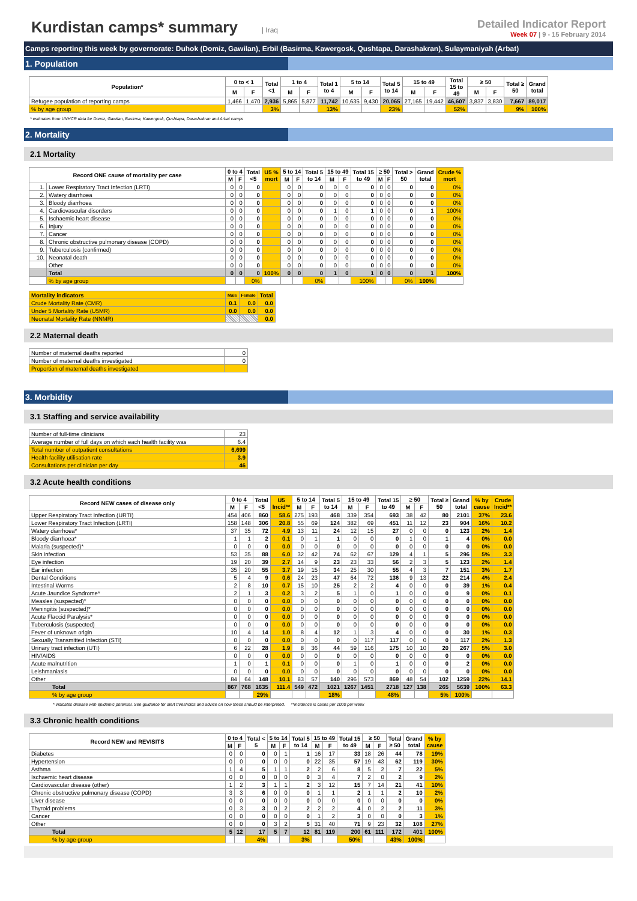Kurdistan camps* summary
| Iraq
Detailed Indicator Report
Week 07 | 9 - 15 February 2014
Camps reporting this week by governorate: Duhok (Domiz, Gawilan), Erbil (Basirma, Kawergosk, Qushtapa, Darashakran), Sulaymaniyah (Arbat)
1. Population
| Population* | 0 to < 1 | | Total <1 | 1 to 4 | | Total 1 to 4 | 5 to 14 | | Total 5 to 14 | 15 to 49 | | Total 15 to 49 | ≥ 50 | | Total ≥ 50 | Grand total |
| --- | --- | --- | --- | --- | --- | --- | --- | --- | --- | --- | --- | --- | --- | --- | --- | --- |
| | M | F | | M | F | | M | F | | M | F | | M | F | | |
| Refugee population of reporting camps | 1,466 | 1,470 | 2,936 | 5,865 | 5,877 | 11,742 | 10,635 | 9,430 | 20,065 | 27,165 | 19,442 | 46,607 | 3,837 | 3,830 | 7,667 | 89,017 |
| % by age group | | | 3% | | | 13% | | | 23% | | | 52% | | | 9% | 100% |
* estimates from UNHCR data for Domiz, Gawilan, Basirma, Kawergosk, Qushtapa, Darashakran and Arbat camps
2. Mortality
2.1 Mortality
| Record ONE cause of mortality per case | | 0 to 4 | | Total <5 | U5 % mort | 5 to 14 | | Total 5 to 14 | 15 to 49 | | Total 15 to 49 | ≥ 50 | | Total > 50 | Grand total | Crude % mort |
| --- | --- | --- | --- | --- | --- | --- | --- | --- | --- | --- | --- | --- | --- | --- | --- | --- |
| | | M | F | | | M | F | | M | F | | M | F | | | |
| 1. | Lower Respiratory Tract Infection (LRTI) | 0 | 0 | 0 | | 0 | 0 | 0 | 0 | 0 | 0 | 0 | 0 | 0 | 0 | 0% |
| 2. | Watery diarrhoea | 0 | 0 | 0 | | 0 | 0 | 0 | 0 | 0 | 0 | 0 | 0 | 0 | 0 | 0% |
| 3. | Bloody diarrhoea | 0 | 0 | 0 | | 0 | 0 | 0 | 0 | 0 | 0 | 0 | 0 | 0 | 0 | 0% |
| 4. | Cardiovascular disorders | 0 | 0 | 0 | | 0 | 0 | 0 | 1 | 0 | 1 | 0 | 0 | 0 | 1 | 100% |
| 5. | Ischaemic heart disease | 0 | 0 | 0 | | 0 | 0 | 0 | 0 | 0 | 0 | 0 | 0 | 0 | 0 | 0% |
| 6. | Injury | 0 | 0 | 0 | | 0 | 0 | 0 | 0 | 0 | 0 | 0 | 0 | 0 | 0 | 0% |
| 7. | Cancer | 0 | 0 | 0 | | 0 | 0 | 0 | 0 | 0 | 0 | 0 | 0 | 0 | 0 | 0% |
| 8. | Chronic obstructive pulmonary disease (COPD) | 0 | 0 | 0 | | 0 | 0 | 0 | 0 | 0 | 0 | 0 | 0 | 0 | 0 | 0% |
| 9. | Tuberculosis (confirmed) | 0 | 0 | 0 | | 0 | 0 | 0 | 0 | 0 | 0 | 0 | 0 | 0 | 0 | 0% |
| 10. | Neonatal death | 0 | 0 | 0 | | 0 | 0 | 0 | 0 | 0 | 0 | 0 | 0 | 0 | 0 | 0% |
| | Other | 0 | 0 | 0 | | 0 | 0 | 0 | 0 | 0 | 0 | 0 | 0 | 0 | 0 | 0% |
| | Total | 0 | 0 | 0 | 100% | 0 | 0 | 0 | 1 | 0 | 1 | 0 | 0 | 0 | 1 | 100% |
| | % by age group | | | 0% | | | | 0% | | | 100% | | | 0% | 100% | |
| Mortality indicators | Male | Female | Total |
| --- | --- | --- | --- |
| Crude Mortality Rate (CMR) | 0.1 | 0.0 | 0.0 |
| Under 5 Mortality Rate (U5MR) | 0.0 | 0.0 | 0.0 |
| Neonatal Mortality Rate (NNMR) | | | 0.0 |
2.2 Maternal death
| Number of maternal deaths reported | 0 |
| Number of maternal deaths investigated | 0 |
| Proportion of maternal deaths investigated | |
3. Morbidity
3.1 Staffing and service availability
| Number of full-time clinicians | 23 |
| Average number of full days on which each health facility was | 6.4 |
| Total number of outpatient consultations | 6,699 |
| Health facility utilisation rate | 3.9 |
| Consultations per clinician per day | 46 |
3.2 Acute health conditions
| Record NEW cases of disease only | 0 to 4 | | Total <5 | U5 Incid** | 5 to 14 | | Total 5 to 14 | 15 to 49 | | Total 15 to 49 | ≥ 50 | | Total ≥ 50 | Grand total | % by cause | Crude Incid** |
| --- | --- | --- | --- | --- | --- | --- | --- | --- | --- | --- | --- | --- | --- | --- | --- | --- |
| | M | F | | | M | F | | M | F | | M | F | | | | |
| Upper Respiratory Tract Infection (URTI) | 454 | 406 | 860 | 58.6 | 275 | 193 | 468 | 339 | 354 | 693 | 38 | 42 | 80 | 2101 | 37% | 23.6 |
| Lower Respiratory Tract Infection (LRTI) | 158 | 148 | 306 | 20.8 | 55 | 69 | 124 | 382 | 69 | 451 | 11 | 12 | 23 | 904 | 16% | 10.2 |
| Watery diarrhoea* | 37 | 35 | 72 | 4.9 | 13 | 11 | 24 | 12 | 15 | 27 | 0 | 0 | 0 | 123 | 2% | 1.4 |
| Bloody diarrhoea* | 1 | 1 | 2 | 0.1 | 0 | 1 | 1 | 0 | 0 | 0 | 1 | 0 | 1 | 4 | 0% | 0.0 |
| Malaria (suspected)* | 0 | 0 | 0 | 0.0 | 0 | 0 | 0 | 0 | 0 | 0 | 0 | 0 | 0 | 0 | 0% | 0.0 |
| Skin infection | 53 | 35 | 88 | 6.0 | 32 | 42 | 74 | 62 | 67 | 129 | 4 | 1 | 5 | 296 | 5% | 3.3 |
| Eye infection | 19 | 20 | 39 | 2.7 | 14 | 9 | 23 | 23 | 33 | 56 | 2 | 3 | 5 | 123 | 2% | 1.4 |
| Ear infection | 35 | 20 | 55 | 3.7 | 19 | 15 | 34 | 25 | 30 | 55 | 4 | 3 | 7 | 151 | 3% | 1.7 |
| Dental Conditions | 5 | 4 | 9 | 0.6 | 24 | 23 | 47 | 64 | 72 | 136 | 9 | 13 | 22 | 214 | 4% | 2.4 |
| Intestinal Worms | 2 | 8 | 10 | 0.7 | 15 | 10 | 25 | 2 | 2 | 4 | 0 | 0 | 0 | 39 | 1% | 0.4 |
| Acute Jaundice Syndrome* | 2 | 1 | 3 | 0.2 | 3 | 2 | 5 | 1 | 0 | 1 | 0 | 0 | 0 | 9 | 0% | 0.1 |
| Measles (suspected)* | 0 | 0 | 0 | 0.0 | 0 | 0 | 0 | 0 | 0 | 0 | 0 | 0 | 0 | 0 | 0% | 0.0 |
| Meningitis (suspected)* | 0 | 0 | 0 | 0.0 | 0 | 0 | 0 | 0 | 0 | 0 | 0 | 0 | 0 | 0 | 0% | 0.0 |
| Acute Flaccid Paralysis* | 0 | 0 | 0 | 0.0 | 0 | 0 | 0 | 0 | 0 | 0 | 0 | 0 | 0 | 0 | 0% | 0.0 |
| Tuberculosis (suspected) | 0 | 0 | 0 | 0.0 | 0 | 0 | 0 | 0 | 0 | 0 | 0 | 0 | 0 | 0 | 0% | 0.0 |
| Fever of unknown origin | 10 | 4 | 14 | 1.0 | 8 | 4 | 12 | 1 | 3 | 4 | 0 | 0 | 0 | 30 | 1% | 0.3 |
| Sexually Transmitted Infection (STI) | 0 | 0 | 0 | 0.0 | 0 | 0 | 0 | 0 | 117 | 117 | 0 | 0 | 0 | 117 | 2% | 1.3 |
| Urinary tract infection (UTI) | 6 | 22 | 28 | 1.9 | 8 | 36 | 44 | 59 | 116 | 175 | 10 | 10 | 20 | 267 | 5% | 3.0 |
| HIV/AIDS | 0 | 0 | 0 | 0.0 | 0 | 0 | 0 | 0 | 0 | 0 | 0 | 0 | 0 | 0 | 0% | 0.0 |
| Acute malnutrition | 1 | 0 | 1 | 0.1 | 0 | 0 | 0 | 1 | 0 | 1 | 0 | 0 | 0 | 2 | 0% | 0.0 |
| Leishmaniasis | 0 | 0 | 0 | 0.0 | 0 | 0 | 0 | 0 | 0 | 0 | 0 | 0 | 0 | 0 | 0% | 0.0 |
| Other | 84 | 64 | 148 | 10.1 | 83 | 57 | 140 | 296 | 573 | 869 | 48 | 54 | 102 | 1259 | 22% | 14.1 |
| Total | 867 | 768 | 1635 | 111.4 | 549 | 472 | 1021 | 1267 | 1451 | 2718 | 127 | 138 | 265 | 5639 | 100% | 63.3 |
| % by age group | | | 29% | | | | 18% | | | 48% | | | 5% | 100% | | |
* indicates disease with epidemic potential. See guidance for alert thresholds and advice on how these should be interpreted. **incidence is cases per 1000 per week
3.3 Chronic health conditions
| Record NEW and REVISITS | 0 to 4 | | Total < 5 | 5 to 14 | | Total 5 to 14 | 15 to 49 | | Total 15 to 49 | ≥ 50 | | Total ≥ 50 | Grand total | % by cause |
| --- | --- | --- | --- | --- | --- | --- | --- | --- | --- | --- | --- | --- | --- | --- |
| | M | F | | M | F | | M | F | | M | F | | | |
| Diabetes | 0 | 0 | 0 | 0 | 1 | 1 | 16 | 17 | 33 | 18 | 26 | 44 | 78 | 19% |
| Hypertension | 0 | 0 | 0 | 0 | 0 | 0 | 22 | 35 | 57 | 19 | 43 | 62 | 119 | 30% |
| Asthma | 1 | 4 | 5 | 1 | 1 | 2 | 2 | 6 | 8 | 5 | 2 | 7 | 22 | 5% |
| Ischaemic heart disease | 0 | 0 | 0 | 0 | 0 | 0 | 3 | 4 | 7 | 2 | 0 | 2 | 9 | 2% |
| Cardiovascular disease (other) | 1 | 2 | 3 | 1 | 1 | 2 | 3 | 12 | 15 | 7 | 14 | 21 | 41 | 10% |
| Chronic obstructive pulmonary disease (COPD) | 3 | 3 | 6 | 0 | 0 | 0 | 1 | 1 | 2 | 1 | 1 | 2 | 10 | 2% |
| Liver disease | 0 | 0 | 0 | 0 | 0 | 0 | 0 | 0 | 0 | 0 | 0 | 0 | 0 | 0% |
| Thyroid problems | 0 | 3 | 3 | 0 | 2 | 2 | 2 | 2 | 4 | 0 | 2 | 2 | 11 | 3% |
| Cancer | 0 | 0 | 0 | 0 | 0 | 0 | 1 | 2 | 3 | 0 | 0 | 0 | 3 | 1% |
| Other | 0 | 0 | 0 | 3 | 2 | 5 | 31 | 40 | 71 | 9 | 23 | 32 | 108 | 27% |
| Total | 5 | 12 | 17 | 5 | 7 | 12 | 81 | 119 | 200 | 61 | 111 | 172 | 401 | 100% |
| % by age group | | | 4% | | | 3% | | | 50% | | | 43% | 100% | |